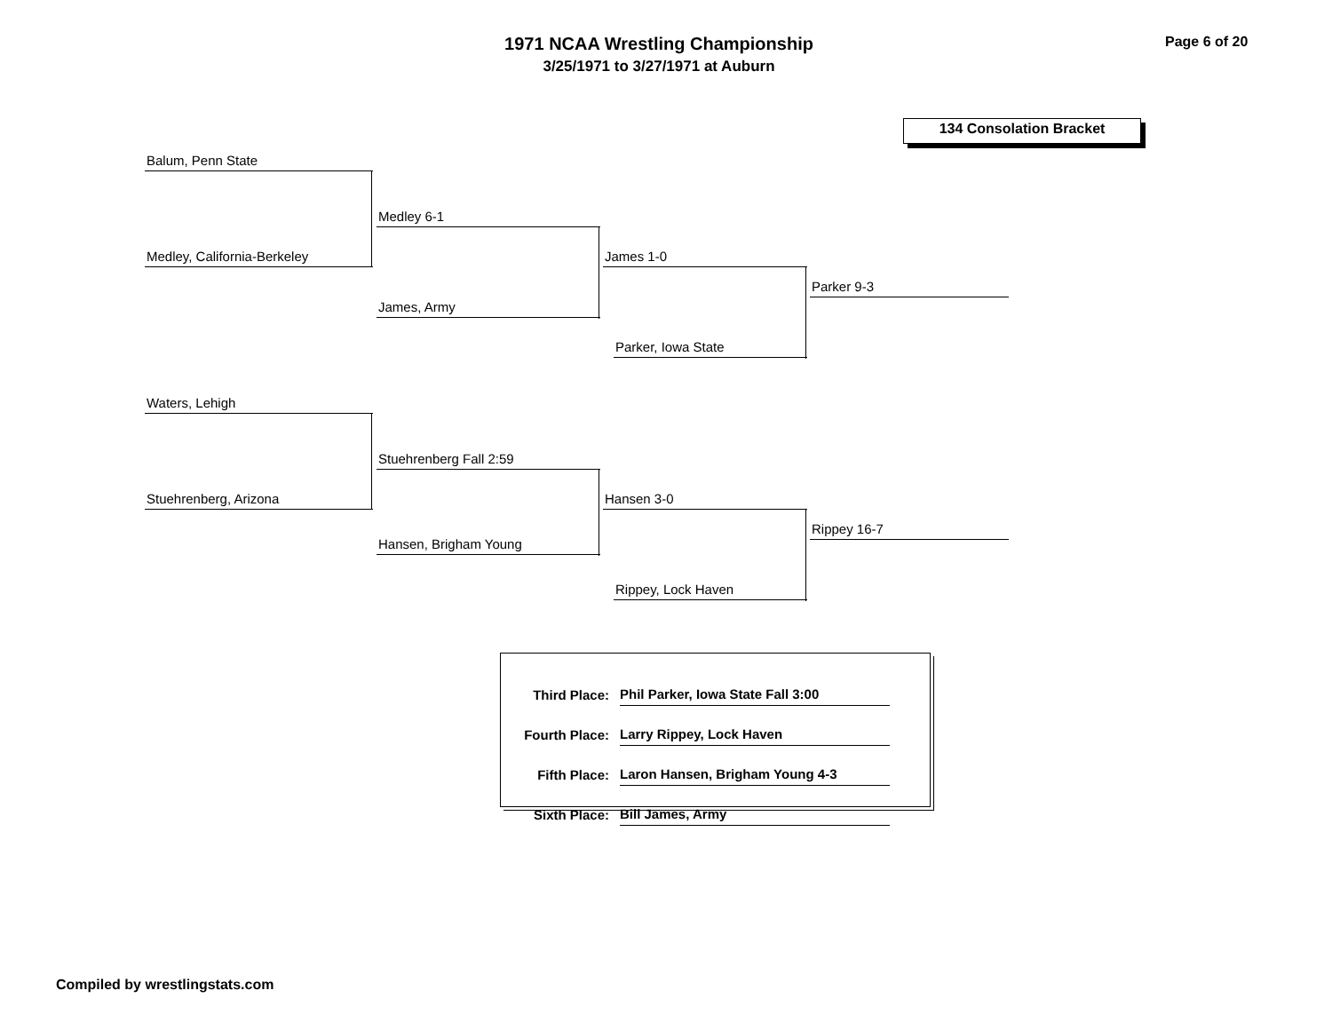1971 NCAA Wrestling Championship
3/25/1971 to 3/27/1971 at Auburn
Page 6 of 20
134 Consolation Bracket
Balum, Penn State
Medley 6-1
Medley, California-Berkeley James 1-0
Parker 9-3
James, Army
Parker, Iowa State
Waters, Lehigh
Stuehrenberg Fall 2:59
Stuehrenberg, Arizona Hansen 3-0
Rippey 16-7
Hansen, Brigham Young
Rippey, Lock Haven
| Third Place: | Phil Parker, Iowa State Fall 3:00 |
| Fourth Place: | Larry Rippey, Lock Haven |
| Fifth Place: | Laron Hansen, Brigham Young 4-3 |
| Sixth Place: | Bill James, Army |
Compiled by wrestlingstats.com